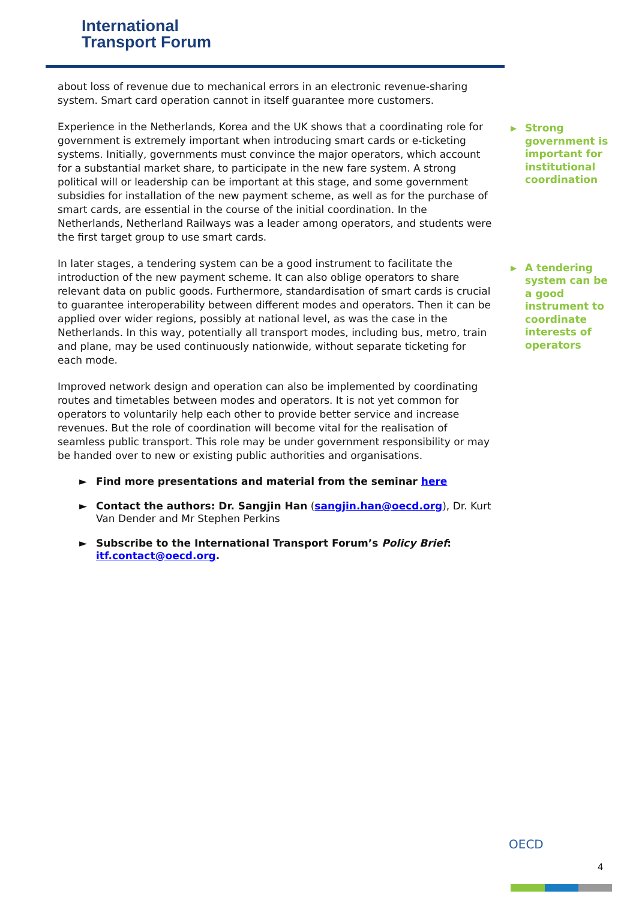International
Transport Forum
about loss of revenue due to mechanical errors in an electronic revenue-sharing system. Smart card operation cannot in itself guarantee more customers.
Experience in the Netherlands, Korea and the UK shows that a coordinating role for government is extremely important when introducing smart cards or e-ticketing systems. Initially, governments must convince the major operators, which account for a substantial market share, to participate in the new fare system. A strong political will or leadership can be important at this stage, and some government subsidies for installation of the new payment scheme, as well as for the purchase of smart cards, are essential in the course of the initial coordination. In the Netherlands, Netherland Railways was a leader among operators, and students were the first target group to use smart cards.
In later stages, a tendering system can be a good instrument to facilitate the introduction of the new payment scheme. It can also oblige operators to share relevant data on public goods. Furthermore, standardisation of smart cards is crucial to guarantee interoperability between different modes and operators. Then it can be applied over wider regions, possibly at national level, as was the case in the Netherlands. In this way, potentially all transport modes, including bus, metro, train and plane, may be used continuously nationwide, without separate ticketing for each mode.
Improved network design and operation can also be implemented by coordinating routes and timetables between modes and operators. It is not yet common for operators to voluntarily help each other to provide better service and increase revenues. But the role of coordination will become vital for the realisation of seamless public transport. This role may be under government responsibility or may be handed over to new or existing public authorities and organisations.
► Find more presentations and material from the seminar here
► Contact the authors: Dr. Sangjin Han (sangjin.han@oecd.org), Dr. Kurt Van Dender and Mr Stephen Perkins
► Subscribe to the International Transport Forum’s Policy Brief: itf.contact@oecd.org.
▶ Strong government is important for institutional coordination
▶ A tendering system can be a good instrument to coordinate interests of operators
OECD
4